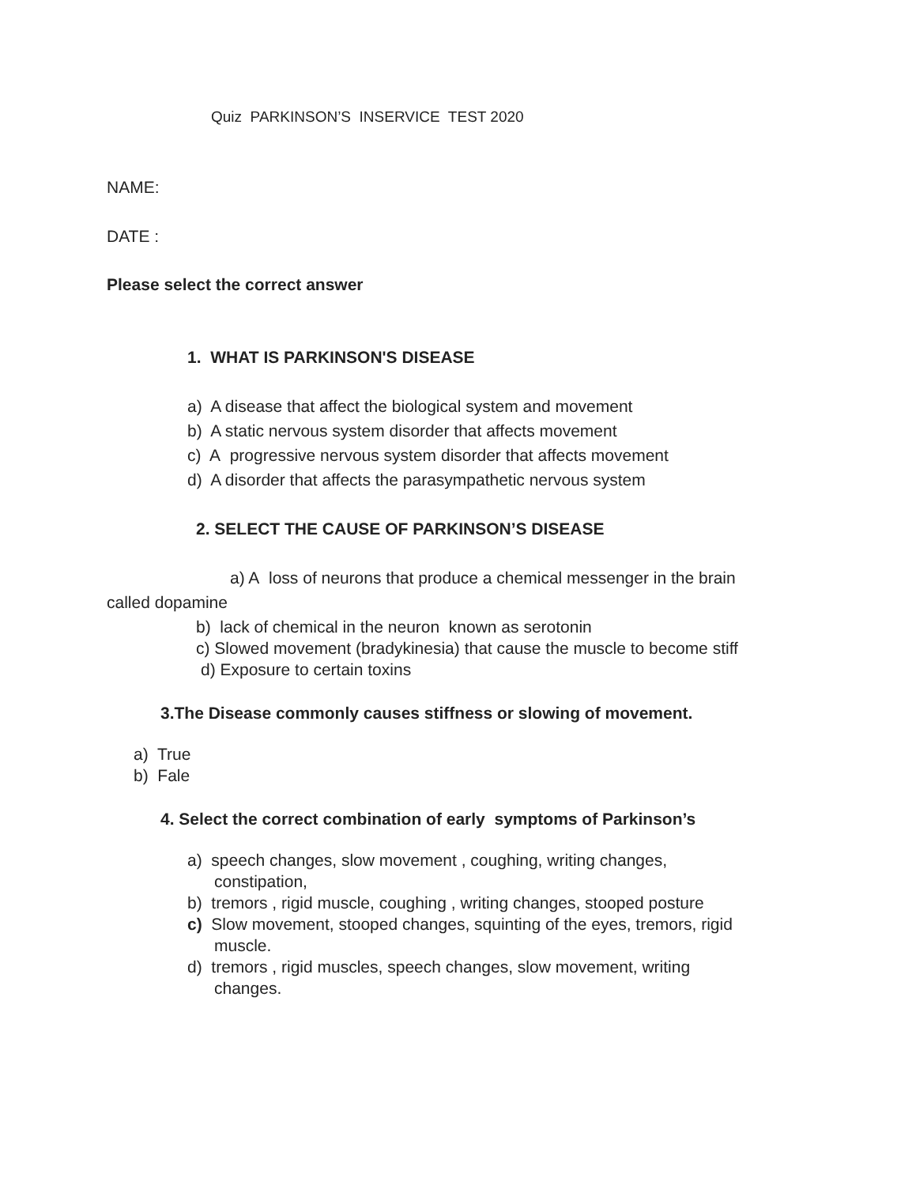Quiz PARKINSON’S INSERVICE TEST 2020
NAME:
DATE :
Please select the correct answer
1. WHAT IS PARKINSON'S DISEASE
a) A disease that affect the biological system and movement
b) A static nervous system disorder that affects movement
c) A progressive nervous system disorder that affects movement
d) A disorder that affects the parasympathetic nervous system
2. SELECT THE CAUSE OF PARKINSON’S DISEASE
a) A loss of neurons that produce a chemical messenger in the brain
called dopamine
b) lack of chemical in the neuron known as serotonin
c) Slowed movement (bradykinesia) that cause the muscle to become stiff
d) Exposure to certain toxins
3.The Disease commonly causes stiffness or slowing of movement.
a) True
b) Fale
4. Select the correct combination of early symptoms of Parkinson’s
a) speech changes, slow movement , coughing, writing changes,
constipation,
b) tremors , rigid muscle, coughing , writing changes, stooped posture
c) Slow movement, stooped changes, squinting of the eyes, tremors, rigid
muscle.
d) tremors , rigid muscles, speech changes, slow movement, writing
changes.